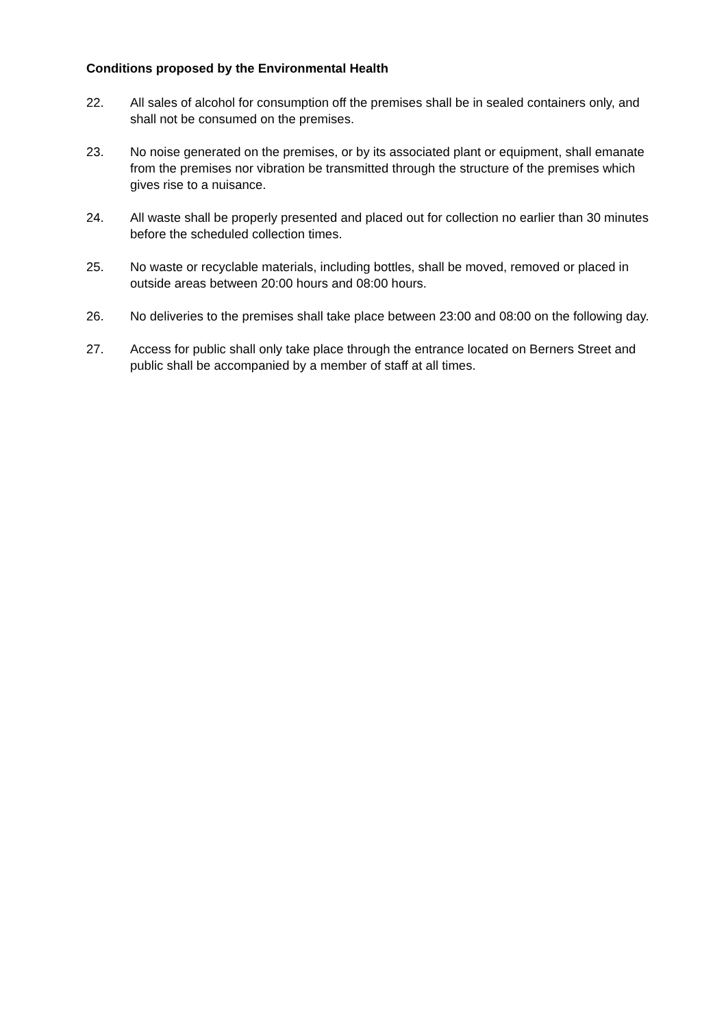Conditions proposed by the Environmental Health
22. All sales of alcohol for consumption off the premises shall be in sealed containers only, and shall not be consumed on the premises.
23. No noise generated on the premises, or by its associated plant or equipment, shall emanate from the premises nor vibration be transmitted through the structure of the premises which gives rise to a nuisance.
24. All waste shall be properly presented and placed out for collection no earlier than 30 minutes before the scheduled collection times.
25. No waste or recyclable materials, including bottles, shall be moved, removed or placed in outside areas between 20:00 hours and 08:00 hours.
26. No deliveries to the premises shall take place between 23:00 and 08:00 on the following day.
27. Access for public shall only take place through the entrance located on Berners Street and public shall be accompanied by a member of staff at all times.